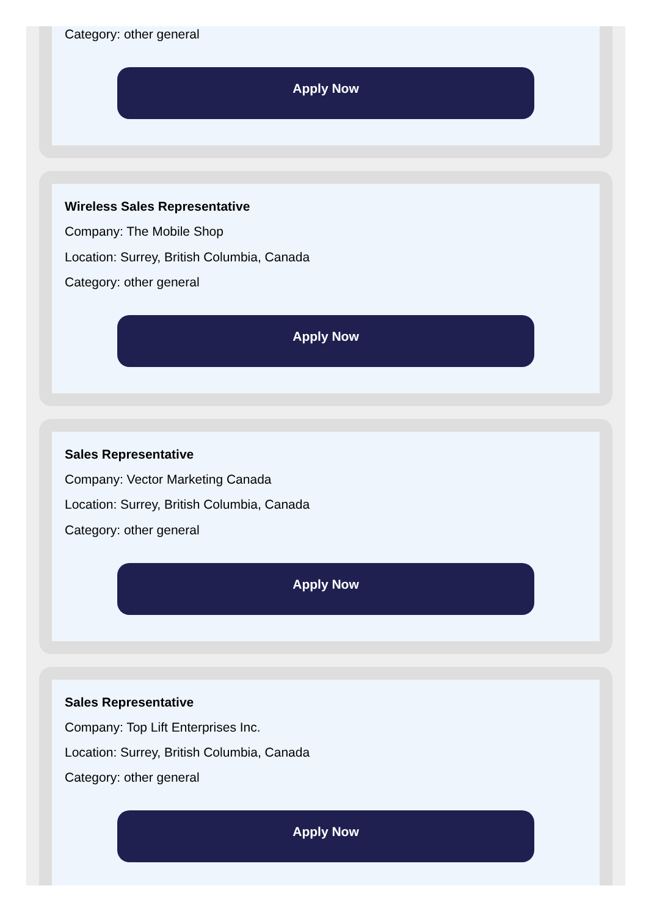Category: other general
Apply Now
Wireless Sales Representative
Company: The Mobile Shop
Location: Surrey, British Columbia, Canada
Category: other general
Apply Now
Sales Representative
Company: Vector Marketing Canada
Location: Surrey, British Columbia, Canada
Category: other general
Apply Now
Sales Representative
Company: Top Lift Enterprises Inc.
Location: Surrey, British Columbia, Canada
Category: other general
Apply Now